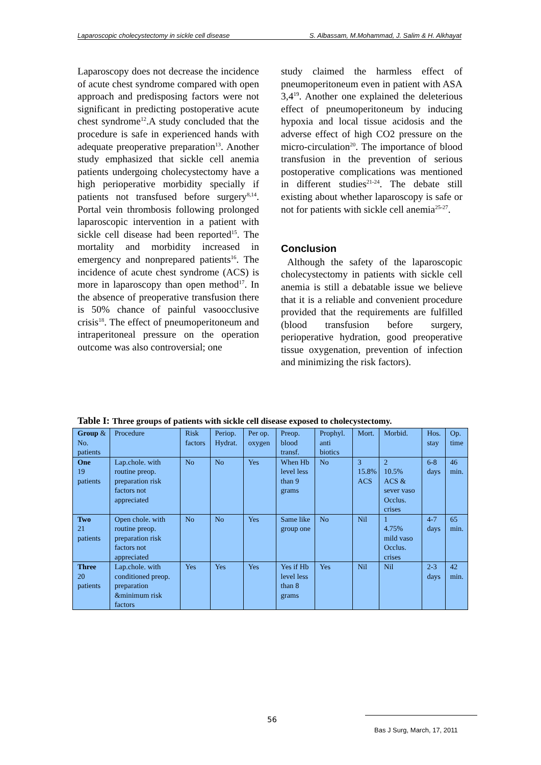Laparoscopic cholecystectomy in sickle cell disease S. Albassam, M.Mohammad, J. Salim & H. Alkhayat
Laparoscopy does not decrease the incidence of acute chest syndrome compared with open approach and predisposing factors were not significant in predicting postoperative acute chest syndrome<sup>12</sup>.A study concluded that the procedure is safe in experienced hands with adequate preoperative preparation<sup>13</sup>. Another study emphasized that sickle cell anemia patients undergoing cholecystectomy have a high perioperative morbidity specially if patients not transfused before surgery<sup>8,14</sup>. Portal vein thrombosis following prolonged laparoscopic intervention in a patient with sickle cell disease had been reported<sup>15</sup>. The mortality and morbidity increased in emergency and nonprepared patients<sup>16</sup>. The incidence of acute chest syndrome (ACS) is more in laparoscopy than open method<sup>17</sup>. In the absence of preoperative transfusion there is 50% chance of painful vasoocclusive crisis<sup>18</sup>. The effect of pneumoperitoneum and intraperitoneal pressure on the operation outcome was also controversial; one
study claimed the harmless effect of pneumoperitoneum even in patient with ASA 3,4<sup>19</sup>. Another one explained the deleterious effect of pneumoperitoneum by inducing hypoxia and local tissue acidosis and the adverse effect of high CO2 pressure on the micro-circulation<sup>20</sup>. The importance of blood transfusion in the prevention of serious postoperative complications was mentioned in different studies<sup>21-24</sup>. The debate still existing about whether laparoscopy is safe or not for patients with sickle cell anemia<sup>25-27</sup>.
Conclusion
Although the safety of the laparoscopic cholecystectomy in patients with sickle cell anemia is still a debatable issue we believe that it is a reliable and convenient procedure provided that the requirements are fulfilled (blood transfusion before surgery, perioperative hydration, good preoperative tissue oxygenation, prevention of infection and minimizing the risk factors).
Table I: Three groups of patients with sickle cell disease exposed to cholecystectomy.
| Group & No. patients | Procedure | Risk factors | Periop. Hydrat. | Per op. oxygen | Preop. blood transf. | Prophyl. anti biotics | Mort. | Morbid. | Hos. stay | Op. time |
| One 19 patients | Lap.chole. with routine preop. preparation risk factors not appreciated | No | No | Yes | When Hb level less than 9 grams | No | 3 15.8% ACS | 2 10.5% ACS & sever vaso Occlus. crises | 6-8 days | 46 min. |
| Two 21 patients | Open chole. with routine preop. preparation risk factors not appreciated | No | No | Yes | Same like group one | No | Nil | 1 4.75% mild vaso Occlus. crises | 4-7 days | 65 min. |
| Three 20 patients | Lap.chole. with conditioned preop. preparation &minimum risk factors | Yes | Yes | Yes | Yes if Hb level less than 8 grams | Yes | Nil | Nil | 2-3 days | 42 min. |
56
Bas J Surg, March, 17, 2011